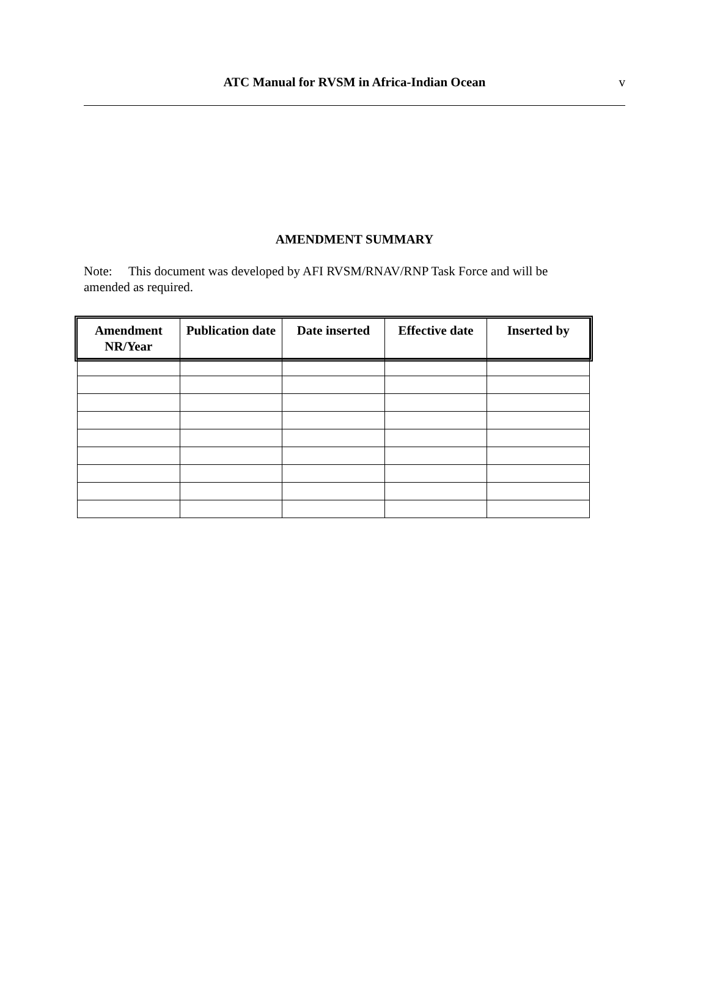ATC Manual for RVSM in Africa-Indian Ocean
v
AMENDMENT SUMMARY
Note: This document was developed by AFI RVSM/RNAV/RNP Task Force and will be amended as required.
| Amendment NR/Year | Publication date | Date inserted | Effective date | Inserted by |
| --- | --- | --- | --- | --- |